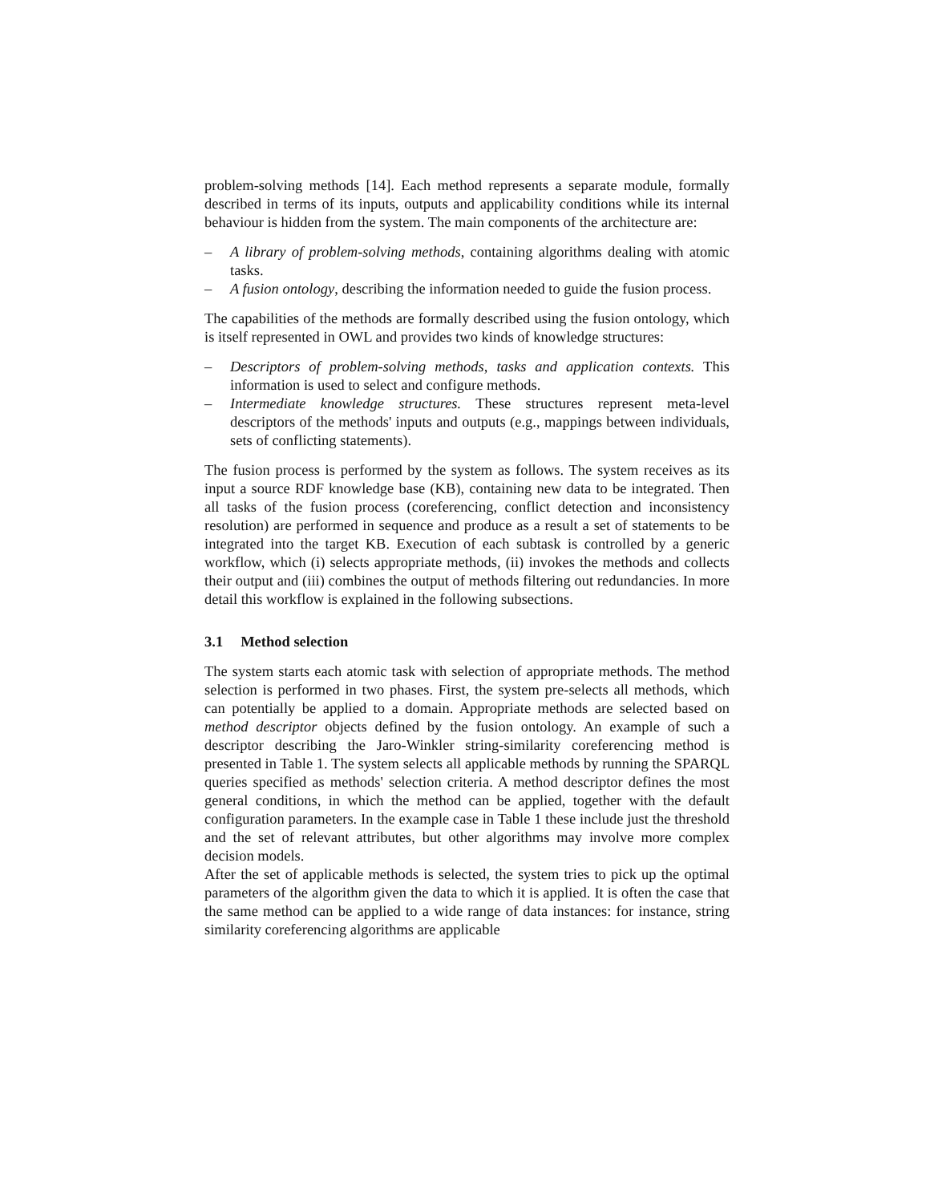problem-solving methods [14]. Each method represents a separate module, formally described in terms of its inputs, outputs and applicability conditions while its internal behaviour is hidden from the system. The main components of the architecture are:
– A library of problem-solving methods, containing algorithms dealing with atomic tasks.
– A fusion ontology, describing the information needed to guide the fusion process.
The capabilities of the methods are formally described using the fusion ontology, which is itself represented in OWL and provides two kinds of knowledge structures:
– Descriptors of problem-solving methods, tasks and application contexts. This information is used to select and configure methods.
– Intermediate knowledge structures. These structures represent meta-level descriptors of the methods' inputs and outputs (e.g., mappings between individuals, sets of conflicting statements).
The fusion process is performed by the system as follows. The system receives as its input a source RDF knowledge base (KB), containing new data to be integrated. Then all tasks of the fusion process (coreferencing, conflict detection and inconsistency resolution) are performed in sequence and produce as a result a set of statements to be integrated into the target KB. Execution of each subtask is controlled by a generic workflow, which (i) selects appropriate methods, (ii) invokes the methods and collects their output and (iii) combines the output of methods filtering out redundancies. In more detail this workflow is explained in the following subsections.
3.1 Method selection
The system starts each atomic task with selection of appropriate methods. The method selection is performed in two phases. First, the system pre-selects all methods, which can potentially be applied to a domain. Appropriate methods are selected based on method descriptor objects defined by the fusion ontology. An example of such a descriptor describing the Jaro-Winkler string-similarity coreferencing method is presented in Table 1. The system selects all applicable methods by running the SPARQL queries specified as methods' selection criteria. A method descriptor defines the most general conditions, in which the method can be applied, together with the default configuration parameters. In the example case in Table 1 these include just the threshold and the set of relevant attributes, but other algorithms may involve more complex decision models.
After the set of applicable methods is selected, the system tries to pick up the optimal parameters of the algorithm given the data to which it is applied. It is often the case that the same method can be applied to a wide range of data instances: for instance, string similarity coreferencing algorithms are applicable